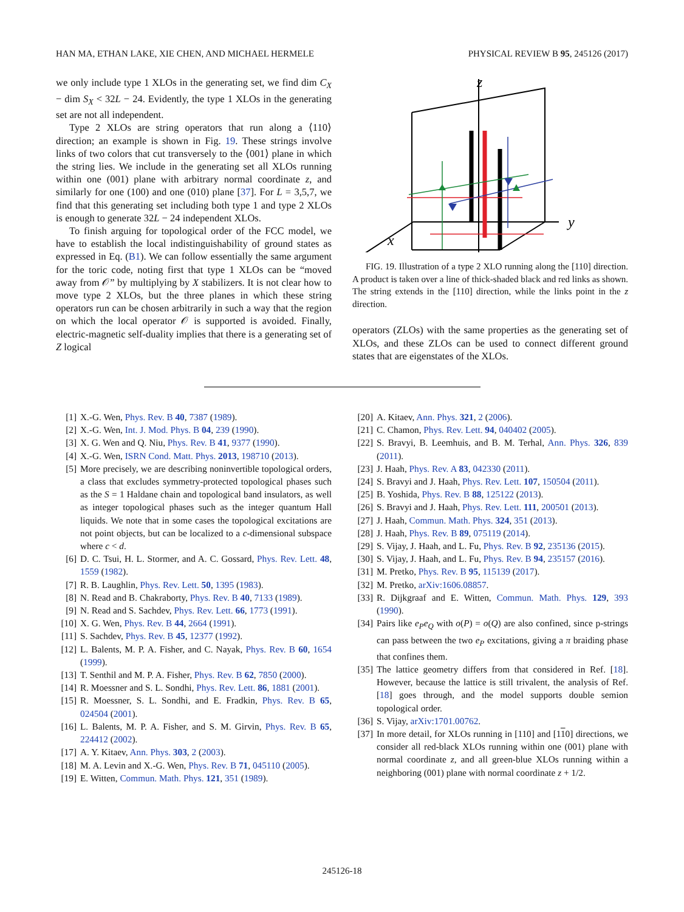HAN MA, ETHAN LAKE, XIE CHEN, AND MICHAEL HERMELE PHYSICAL REVIEW B 95, 245126 (2017)
we only include type 1 XLOs in the generating set, we find dim C<sub>X</sub> − dim S<sub>X</sub> < 32L − 24. Evidently, the type 1 XLOs in the generating set are not all independent.
Type 2 XLOs are string operators that run along a ⟨110⟩ direction; an example is shown in Fig. 19. These strings involve links of two colors that cut transversely to the ⟨001⟩ plane in which the string lies. We include in the generating set all XLOs running within one (001) plane with arbitrary normal coordinate z, and similarly for one (100) and one (010) plane [37]. For L = 3,5,7, we find that this generating set including both type 1 and type 2 XLOs is enough to generate 32L − 24 independent XLOs.
To finish arguing for topological order of the FCC model, we have to establish the local indistinguishability of ground states as expressed in Eq. (B1). We can follow essentially the same argument for the toric code, noting first that type 1 XLOs can be “moved away from 𝒪” by multiplying by X stabilizers. It is not clear how to move type 2 XLOs, but the three planes in which these string operators run can be chosen arbitrarily in such a way that the region on which the local operator 𝒪 is supported is avoided. Finally, electric-magnetic self-duality implies that there is a generating set of Z logical
z
y
x
FIG. 19. Illustration of a type 2 XLO running along the [110] direction. A product is taken over a line of thick-shaded black and red links as shown. The string extends in the [110] direction, while the links point in the z direction.
operators (ZLOs) with the same properties as the generating set of XLOs, and these ZLOs can be used to connect different ground states that are eigenstates of the XLOs.
[1] X.-G. Wen, Phys. Rev. B 40, 7387 (1989).
[2] X.-G. Wen, Int. J. Mod. Phys. B 04, 239 (1990).
[3] X. G. Wen and Q. Niu, Phys. Rev. B 41, 9377 (1990).
[4] X.-G. Wen, ISRN Cond. Matt. Phys. 2013, 198710 (2013).
[5] More precisely, we are describing noninvertible topological orders, a class that excludes symmetry-protected topological phases such as the S = 1 Haldane chain and topological band insulators, as well as integer topological phases such as the integer quantum Hall liquids. We note that in some cases the topological excitations are not point objects, but can be localized to a c-dimensional subspace where c < d.
[6] D. C. Tsui, H. L. Stormer, and A. C. Gossard, Phys. Rev. Lett. 48, 1559 (1982).
[7] R. B. Laughlin, Phys. Rev. Lett. 50, 1395 (1983).
[8] N. Read and B. Chakraborty, Phys. Rev. B 40, 7133 (1989).
[9] N. Read and S. Sachdev, Phys. Rev. Lett. 66, 1773 (1991).
[10]
X. G. Wen, Phys. Rev. B 44, 2664 (1991).
[11]
S. Sachdev, Phys. Rev. B 45, 12377 (1992).
[12]
L. Balents, M. P. A. Fisher, and C. Nayak, Phys. Rev. B 60, 1654 (1999).
[13]
T. Senthil and M. P. A. Fisher, Phys. Rev. B 62, 7850 (2000).
[14]
R. Moessner and S. L. Sondhi, Phys. Rev. Lett. 86, 1881 (2001).
[15]
R. Moessner, S. L. Sondhi, and E. Fradkin, Phys. Rev. B 65, 024504 (2001).
[16]
L. Balents, M. P. A. Fisher, and S. M. Girvin, Phys. Rev. B 65, 224412 (2002).
[17]
A. Y. Kitaev, Ann. Phys. 303, 2 (2003).
[18]
M. A. Levin and X.-G. Wen, Phys. Rev. B 71, 045110 (2005).
[19]
E. Witten, Commun. Math. Phys. 121, 351 (1989).
[20]
A. Kitaev, Ann. Phys. 321, 2 (2006).
[21]
C. Chamon, Phys. Rev. Lett. 94, 040402 (2005).
[22]
S. Bravyi, B. Leemhuis, and B. M. Terhal, Ann. Phys. 326, 839 (2011).
[23]
J. Haah, Phys. Rev. A 83, 042330 (2011).
[24]
S. Bravyi and J. Haah, Phys. Rev. Lett. 107, 150504 (2011).
[25]
B. Yoshida, Phys. Rev. B 88, 125122 (2013).
[26]
S. Bravyi and J. Haah, Phys. Rev. Lett. 111, 200501 (2013).
[27]
J. Haah, Commun. Math. Phys. 324, 351 (2013).
[28]
J. Haah, Phys. Rev. B 89, 075119 (2014).
[29]
S. Vijay, J. Haah, and L. Fu, Phys. Rev. B 92, 235136 (2015).
[30]
S. Vijay, J. Haah, and L. Fu, Phys. Rev. B 94, 235157 (2016).
[31]
M. Pretko, Phys. Rev. B 95, 115139 (2017).
[32]
M. Pretko, arXiv:1606.08857.
[33]
R. Dijkgraaf and E. Witten, Commun. Math. Phys. 129, 393 (1990).
[34]
Pairs like e<sub>P</sub>e<sub>Q</sub> with o(P) = o(Q) are also confined, since p-strings can pass between the two e<sub>P</sub> excitations, giving a π braiding phase that confines them.
[35]
The lattice geometry differs from that considered in Ref. [18]. However, because the lattice is still trivalent, the analysis of Ref. [18] goes through, and the model supports double semion topological order.
[36]
S. Vijay, arXiv:1701.00762.
[37]
In more detail, for XLOs running in [110] and [110] directions, we consider all red-black XLOs running within one (001) plane with normal coordinate z, and all green-blue XLOs running within a neighboring (001) plane with normal coordinate z + 1/2.
245126-18